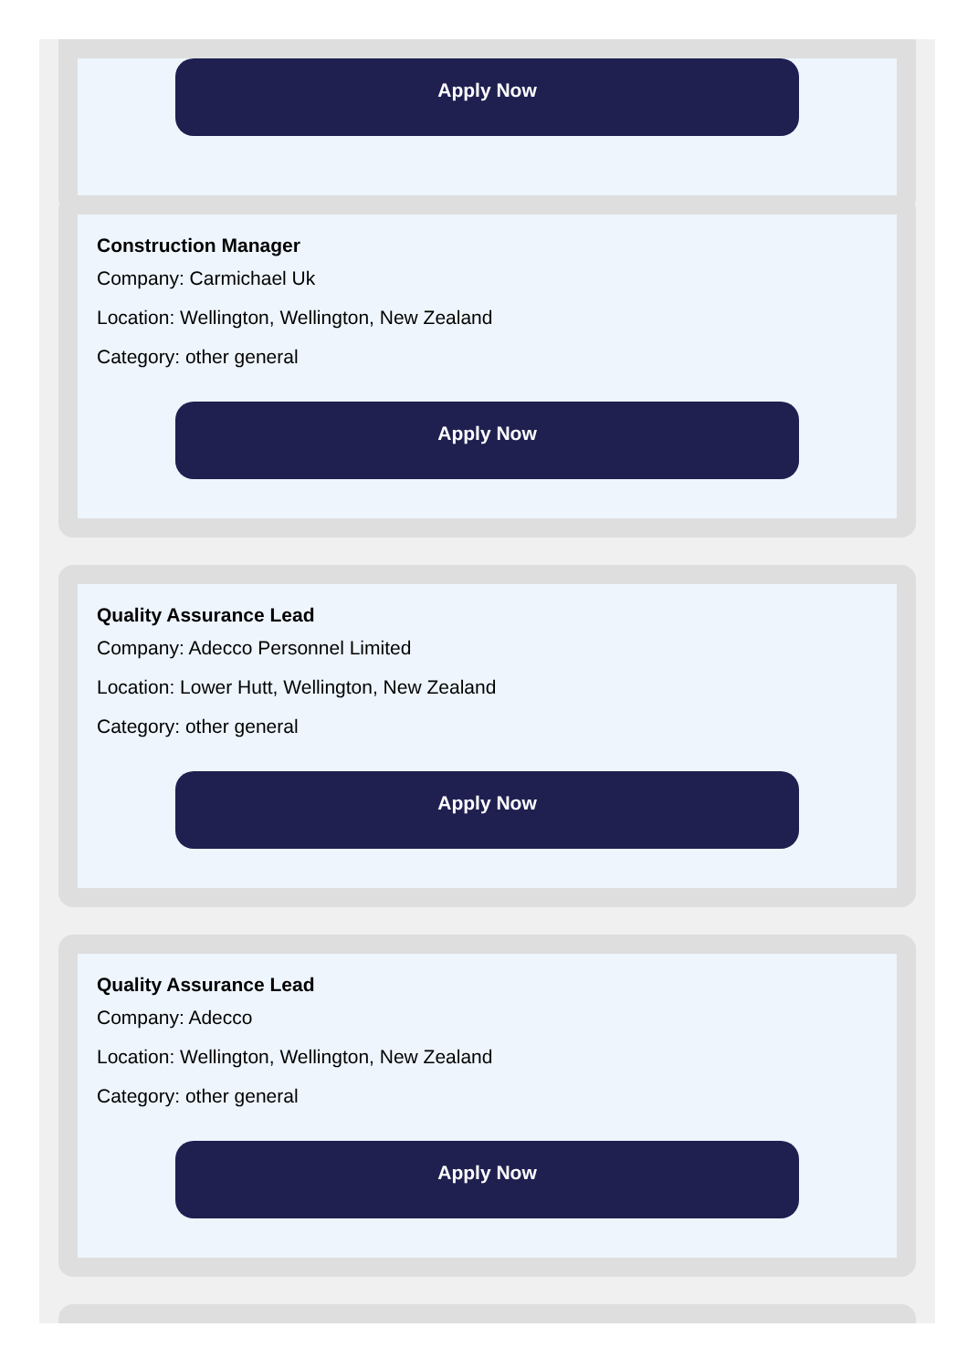Apply Now
Construction Manager
Company: Carmichael Uk
Location: Wellington, Wellington, New Zealand
Category: other general
Apply Now
Quality Assurance Lead
Company: Adecco Personnel Limited
Location: Lower Hutt, Wellington, New Zealand
Category: other general
Apply Now
Quality Assurance Lead
Company: Adecco
Location: Wellington, Wellington, New Zealand
Category: other general
Apply Now